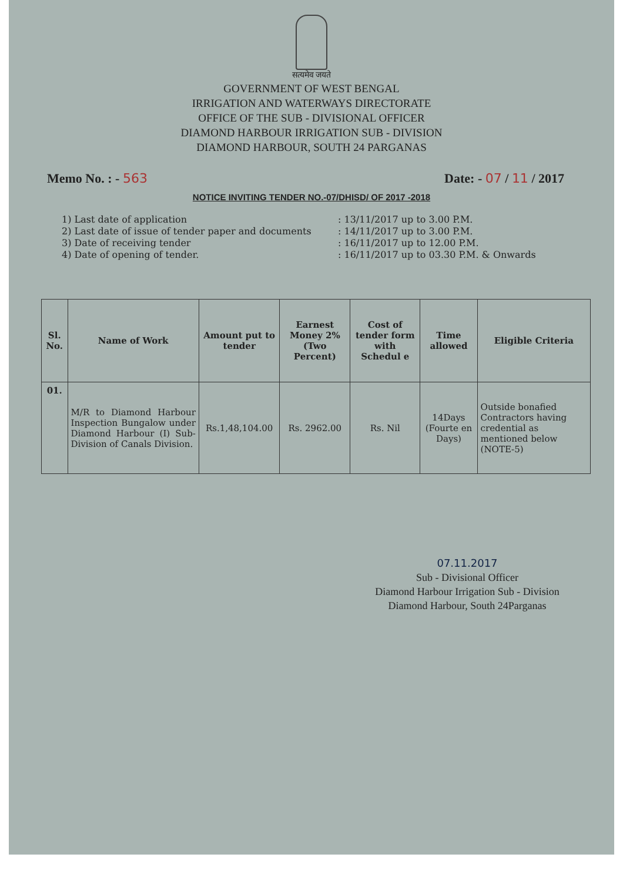सत्यमेव जयते
GOVERNMENT OF WEST BENGAL
IRRIGATION AND WATERWAYS DIRECTORATE
OFFICE OF THE SUB - DIVISIONAL OFFICER
DIAMOND HARBOUR IRRIGATION SUB - DIVISION
DIAMOND HARBOUR, SOUTH 24 PARGANAS
Memo No. : - 563 Date: - 07 / 11 / 2017
NOTICE INVITING TENDER NO.-07/DHISD/ OF 2017 -2018
1) Last date of application: 13/11/2017 up to 3.00 P.M.
2) Last date of issue of tender paper and documents: 14/11/2017 up to 3.00 P.M.
3) Date of receiving tender: 16/11/2017 up to 12.00 P.M.
4) Date of opening of tender.: 16/11/2017 up to 03.30 P.M. & Onwards
| Sl. No. | Name of Work | Amount put to tender | Earnest Money 2% (Two Percent) | Cost of tender form with Schedul e | Time allowed | Eligible Criteria |
| --- | --- | --- | --- | --- | --- | --- |
| 01. | M/R to Diamond Harbour Inspection Bungalow under Diamond Harbour (I) Sub-Division of Canals Division. | Rs.1,48,104.00 | Rs. 2962.00 | Rs. Nil | 14Days (Fourte en Days) | Outside bonafied Contractors having credential as mentioned below (NOTE-5) |
07.11.2017
Sub - Divisional Officer
Diamond Harbour Irrigation Sub - Division
Diamond Harbour, South 24Parganas